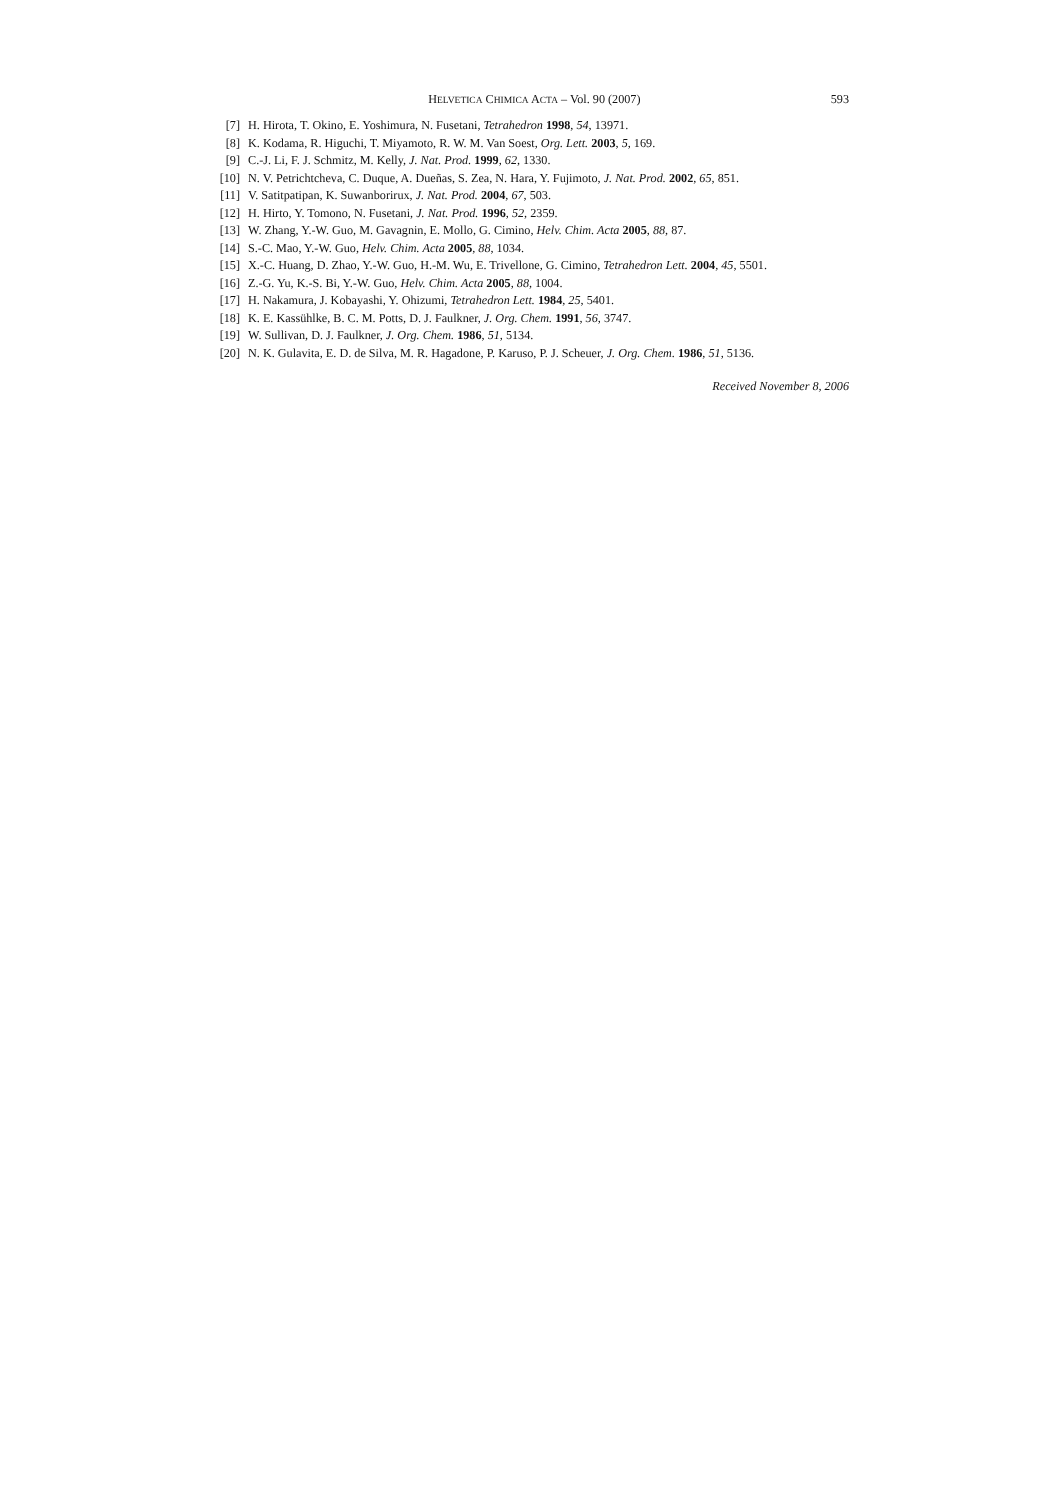HELVETICA CHIMICA ACTA – Vol. 90 (2007) 593
[7] H. Hirota, T. Okino, E. Yoshimura, N. Fusetani, Tetrahedron 1998, 54, 13971.
[8] K. Kodama, R. Higuchi, T. Miyamoto, R. W. M. Van Soest, Org. Lett. 2003, 5, 169.
[9] C.-J. Li, F. J. Schmitz, M. Kelly, J. Nat. Prod. 1999, 62, 1330.
[10] N. V. Petrichtcheva, C. Duque, A. Dueñas, S. Zea, N. Hara, Y. Fujimoto, J. Nat. Prod. 2002, 65, 851.
[11] V. Satitpatipan, K. Suwanborirux, J. Nat. Prod. 2004, 67, 503.
[12] H. Hirto, Y. Tomono, N. Fusetani, J. Nat. Prod. 1996, 52, 2359.
[13] W. Zhang, Y.-W. Guo, M. Gavagnin, E. Mollo, G. Cimino, Helv. Chim. Acta 2005, 88, 87.
[14] S.-C. Mao, Y.-W. Guo, Helv. Chim. Acta 2005, 88, 1034.
[15] X.-C. Huang, D. Zhao, Y.-W. Guo, H.-M. Wu, E. Trivellone, G. Cimino, Tetrahedron Lett. 2004, 45, 5501.
[16] Z.-G. Yu, K.-S. Bi, Y.-W. Guo, Helv. Chim. Acta 2005, 88, 1004.
[17] H. Nakamura, J. Kobayashi, Y. Ohizumi, Tetrahedron Lett. 1984, 25, 5401.
[18] K. E. Kassühlke, B. C. M. Potts, D. J. Faulkner, J. Org. Chem. 1991, 56, 3747.
[19] W. Sullivan, D. J. Faulkner, J. Org. Chem. 1986, 51, 5134.
[20] N. K. Gulavita, E. D. de Silva, M. R. Hagadone, P. Karuso, P. J. Scheuer, J. Org. Chem. 1986, 51, 5136.
Received November 8, 2006